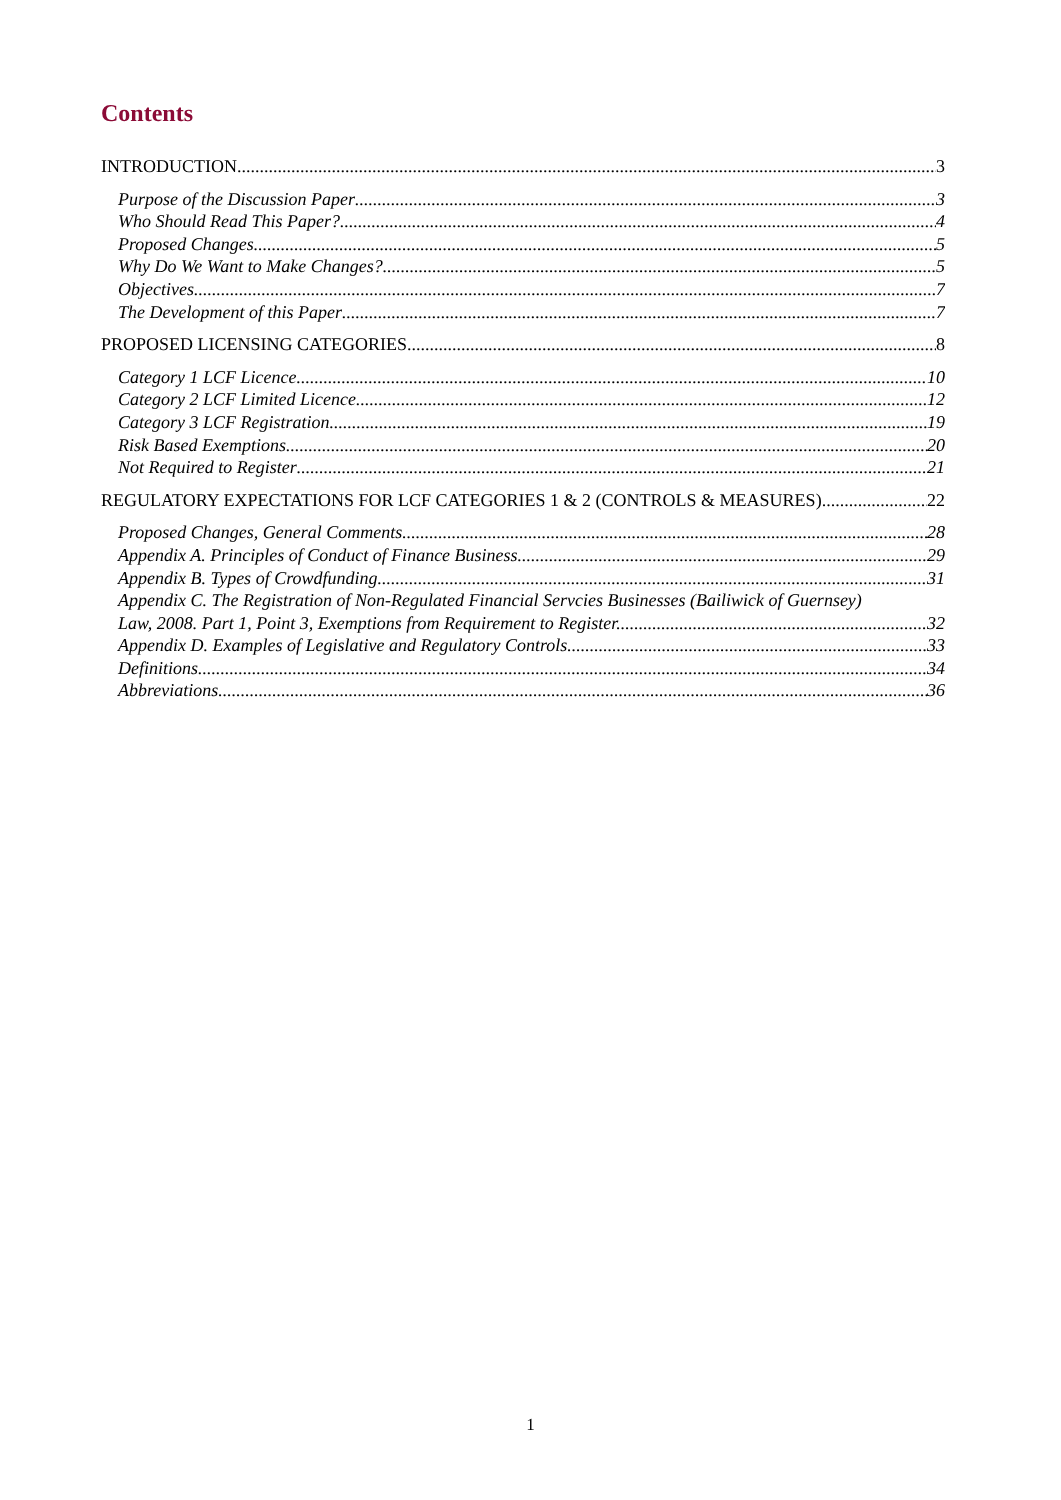Contents
INTRODUCTION 3
Purpose of the Discussion Paper 3
Who Should Read This Paper? 4
Proposed Changes 5
Why Do We Want to Make Changes? 5
Objectives 7
The Development of this Paper 7
PROPOSED LICENSING CATEGORIES 8
Category 1 LCF Licence 10
Category 2 LCF Limited Licence 12
Category 3 LCF Registration 19
Risk Based Exemptions 20
Not Required to Register 21
REGULATORY EXPECTATIONS FOR LCF CATEGORIES 1 & 2 (CONTROLS & MEASURES) 22
Proposed Changes, General Comments 28
Appendix A. Principles of Conduct of Finance Business 29
Appendix B. Types of Crowdfunding 31
Appendix C. The Registration of Non-Regulated Financial Servcies Businesses (Bailiwick of Guernsey)
Law, 2008. Part 1, Point 3, Exemptions from Requirement to Register. 32
Appendix D. Examples of Legislative and Regulatory Controls. 33
Definitions 34
Abbreviations 36
1